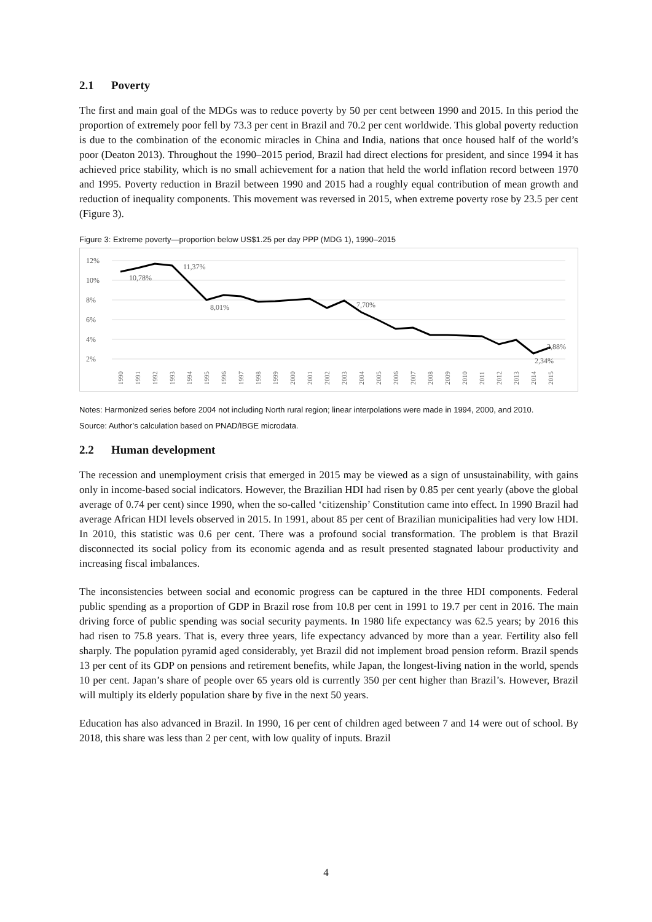2.1 Poverty
The first and main goal of the MDGs was to reduce poverty by 50 per cent between 1990 and 2015. In this period the proportion of extremely poor fell by 73.3 per cent in Brazil and 70.2 per cent worldwide. This global poverty reduction is due to the combination of the economic miracles in China and India, nations that once housed half of the world’s poor (Deaton 2013). Throughout the 1990–2015 period, Brazil had direct elections for president, and since 1994 it has achieved price stability, which is no small achievement for a nation that held the world inflation record between 1970 and 1995. Poverty reduction in Brazil between 1990 and 2015 had a roughly equal contribution of mean growth and reduction of inequality components. This movement was reversed in 2015, when extreme poverty rose by 23.5 per cent (Figure 3).
Figure 3: Extreme poverty—proportion below US$1.25 per day PPP (MDG 1), 1990–2015
12%
10%
8%
6%
4%
2%
10,78%
11,37%
8,01%
7,70%
2,88%
2,34%
1990
1991
1992
1993
1994
1995
1996
1997
1998
1999
2000
2001
2002
2003
2004
2005
2006
2007
2008
2009
2010
2011
2012
2013
2014
2015
Notes: Harmonized series before 2004 not including North rural region; linear interpolations were made in 1994, 2000, and 2010.
Source: Author’s calculation based on PNAD/IBGE microdata.
2.2 Human development
The recession and unemployment crisis that emerged in 2015 may be viewed as a sign of unsustainability, with gains only in income-based social indicators. However, the Brazilian HDI had risen by 0.85 per cent yearly (above the global average of 0.74 per cent) since 1990, when the so-called ‘citizenship’ Constitution came into effect. In 1990 Brazil had average African HDI levels observed in 2015. In 1991, about 85 per cent of Brazilian municipalities had very low HDI. In 2010, this statistic was 0.6 per cent. There was a profound social transformation. The problem is that Brazil disconnected its social policy from its economic agenda and as result presented stagnated labour productivity and increasing fiscal imbalances.
The inconsistencies between social and economic progress can be captured in the three HDI components. Federal public spending as a proportion of GDP in Brazil rose from 10.8 per cent in 1991 to 19.7 per cent in 2016. The main driving force of public spending was social security payments. In 1980 life expectancy was 62.5 years; by 2016 this had risen to 75.8 years. That is, every three years, life expectancy advanced by more than a year. Fertility also fell sharply. The population pyramid aged considerably, yet Brazil did not implement broad pension reform. Brazil spends 13 per cent of its GDP on pensions and retirement benefits, while Japan, the longest-living nation in the world, spends 10 per cent. Japan’s share of people over 65 years old is currently 350 per cent higher than Brazil’s. However, Brazil will multiply its elderly population share by five in the next 50 years.
Education has also advanced in Brazil. In 1990, 16 per cent of children aged between 7 and 14 were out of school. By 2018, this share was less than 2 per cent, with low quality of inputs. Brazil
4